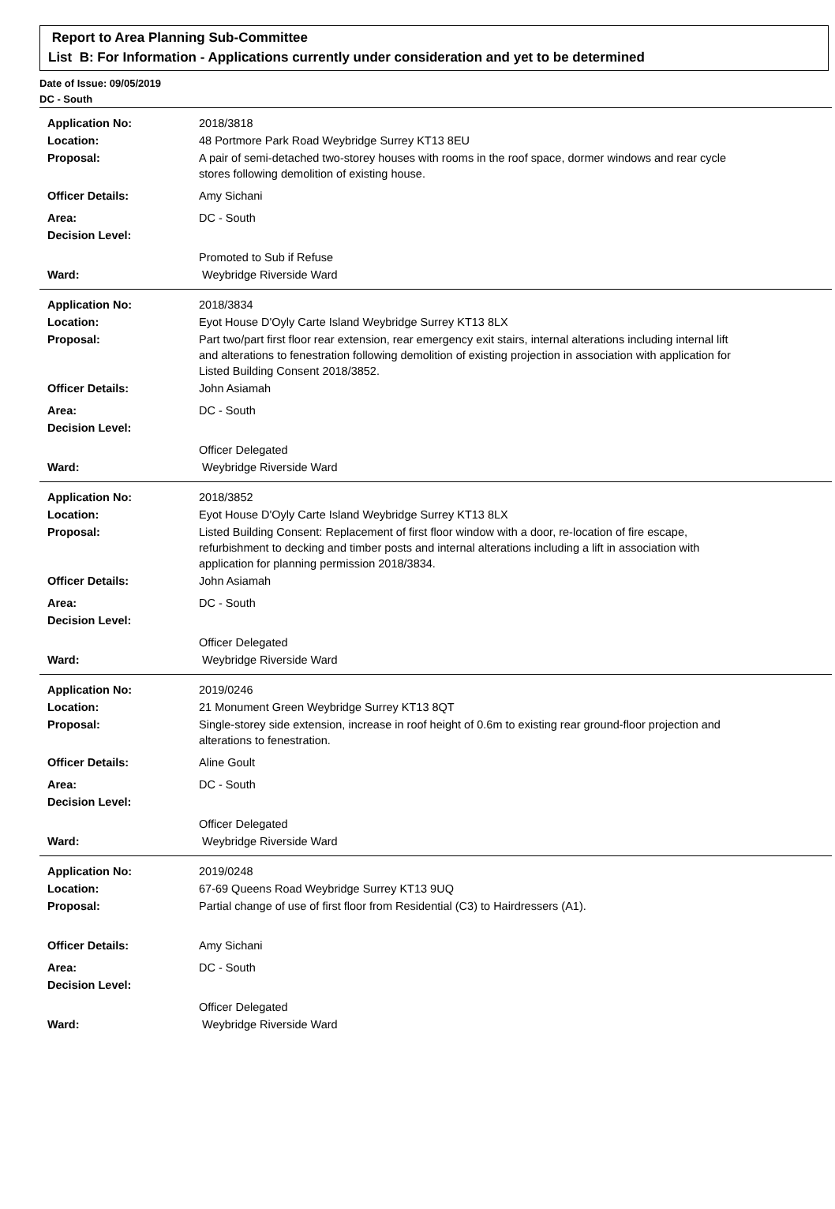Report to Area Planning Sub-Committee
List B: For Information - Applications currently under consideration and yet to be determined
Date of Issue: 09/05/2019
DC - South
Application No: 2018/3818
Location: 48 Portmore Park Road Weybridge Surrey KT13 8EU
Proposal: A pair of semi-detached two-storey houses with rooms in the roof space, dormer windows and rear cycle stores following demolition of existing house.
Officer Details: Amy Sichani
Area: DC - South
Decision Level:
Promoted to Sub if Refuse
Ward: Weybridge Riverside Ward
Application No: 2018/3834
Location: Eyot House D'Oyly Carte Island Weybridge Surrey KT13 8LX
Proposal: Part two/part first floor rear extension, rear emergency exit stairs, internal alterations including internal lift and alterations to fenestration following demolition of existing projection in association with application for Listed Building Consent 2018/3852.
Officer Details: John Asiamah
Area: DC - South
Decision Level:
Officer Delegated
Ward: Weybridge Riverside Ward
Application No: 2018/3852
Location: Eyot House D'Oyly Carte Island Weybridge Surrey KT13 8LX
Proposal: Listed Building Consent: Replacement of first floor window with a door, re-location of fire escape, refurbishment to decking and timber posts and internal alterations including a lift in association with application for planning permission 2018/3834.
Officer Details: John Asiamah
Area: DC - South
Decision Level:
Officer Delegated
Ward: Weybridge Riverside Ward
Application No: 2019/0246
Location: 21 Monument Green Weybridge Surrey KT13 8QT
Proposal: Single-storey side extension, increase in roof height of 0.6m to existing rear ground-floor projection and alterations to fenestration.
Officer Details: Aline Goult
Area: DC - South
Decision Level:
Officer Delegated
Ward: Weybridge Riverside Ward
Application No: 2019/0248
Location: 67-69 Queens Road Weybridge Surrey KT13 9UQ
Proposal: Partial change of use of first floor from Residential (C3) to Hairdressers (A1).
Officer Details: Amy Sichani
Area: DC - South
Decision Level:
Officer Delegated
Ward: Weybridge Riverside Ward